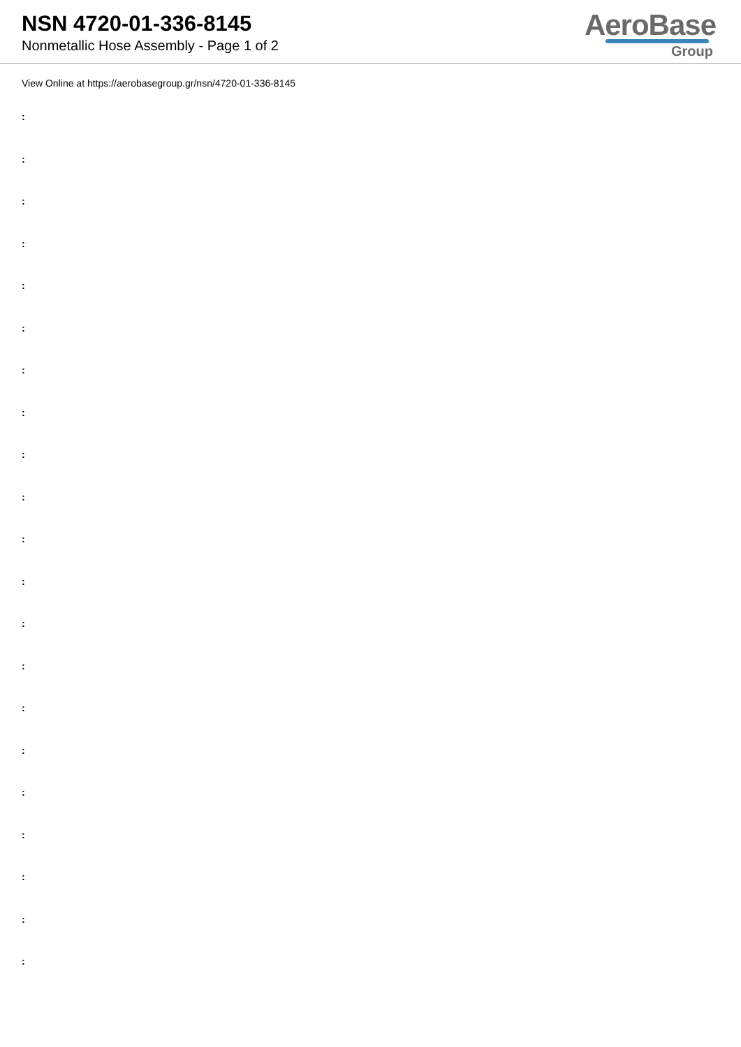NSN 4720-01-336-8145
Nonmetallic Hose Assembly - Page 1 of 2
AeroBase
Group
View Online at https://aerobasegroup.gr/nsn/4720-01-336-8145
:
:
:
:
:
:
:
:
:
:
:
:
:
:
:
:
:
:
:
:
: